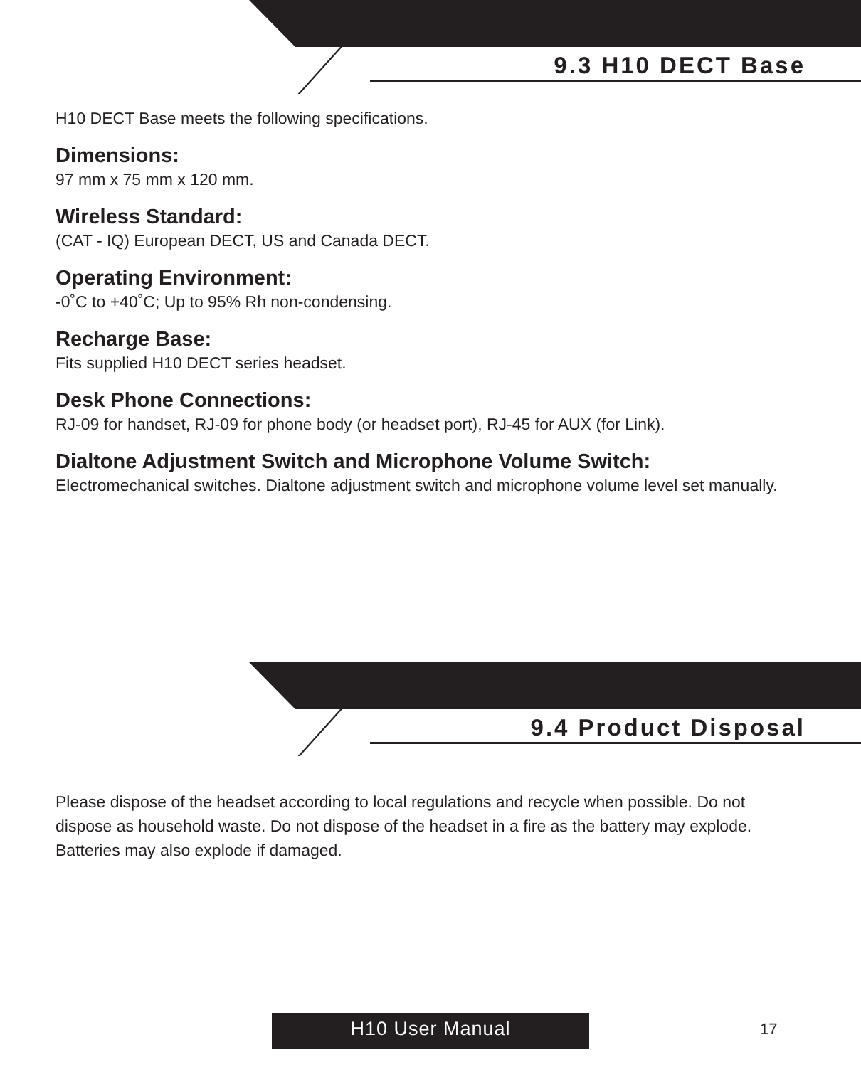9.3 H10 DECT Base
H10 DECT Base meets the following specifications.
Dimensions:
97 mm x 75 mm x 120 mm.
Wireless Standard:
(CAT - IQ) European DECT, US and Canada DECT.
Operating Environment:
-0˚C to +40˚C; Up to 95% Rh non-condensing.
Recharge Base:
Fits supplied H10 DECT series headset.
Desk Phone Connections:
RJ-09 for handset, RJ-09 for phone body (or headset port), RJ-45 for AUX (for Link).
Dialtone Adjustment Switch and Microphone Volume Switch:
Electromechanical switches. Dialtone adjustment switch and microphone volume level set manually.
9.4 Product Disposal
Please dispose of the headset according to local regulations and recycle when possible. Do not dispose as household waste. Do not dispose of the headset in a fire as the battery may explode. Batteries may also explode if damaged.
H10 User Manual 17